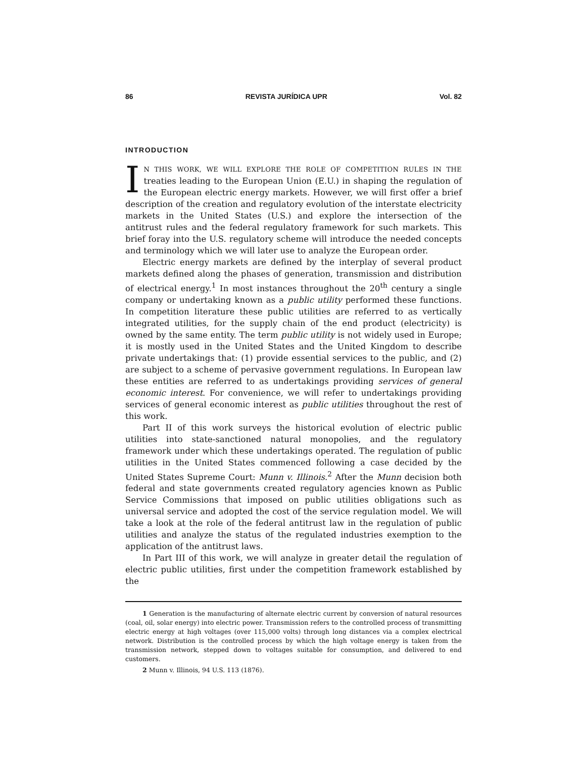86 REVISTA JURÍDICA UPR Vol. 82
INTRODUCTION
IN THIS WORK, WE WILL EXPLORE THE ROLE OF COMPETITION RULES IN THE treaties leading to the European Union (E.U.) in shaping the regulation of the European electric energy markets. However, we will first offer a brief description of the creation and regulatory evolution of the interstate electricity markets in the United States (U.S.) and explore the intersection of the antitrust rules and the federal regulatory framework for such markets. This brief foray into the U.S. regulatory scheme will introduce the needed concepts and terminology which we will later use to analyze the European order.
Electric energy markets are defined by the interplay of several product markets defined along the phases of generation, transmission and distribution of electrical energy.<sup>1</sup> In most instances throughout the 20<sup>th</sup> century a single company or undertaking known as a public utility performed these functions. In competition literature these public utilities are referred to as vertically integrated utilities, for the supply chain of the end product (electricity) is owned by the same entity. The term public utility is not widely used in Europe; it is mostly used in the United States and the United Kingdom to describe private undertakings that: (1) provide essential services to the public, and (2) are subject to a scheme of pervasive government regulations. In European law these entities are referred to as undertakings providing services of general economic interest. For convenience, we will refer to undertakings providing services of general economic interest as public utilities throughout the rest of this work.
Part II of this work surveys the historical evolution of electric public utilities into state-sanctioned natural monopolies, and the regulatory framework under which these undertakings operated. The regulation of public utilities in the United States commenced following a case decided by the United States Supreme Court: Munn v. Illinois.<sup>2</sup> After the Munn decision both federal and state governments created regulatory agencies known as Public Service Commissions that imposed on public utilities obligations such as universal service and adopted the cost of the service regulation model. We will take a look at the role of the federal antitrust law in the regulation of public utilities and analyze the status of the regulated industries exemption to the application of the antitrust laws.
In Part III of this work, we will analyze in greater detail the regulation of electric public utilities, first under the competition framework established by the
1 Generation is the manufacturing of alternate electric current by conversion of natural resources (coal, oil, solar energy) into electric power. Transmission refers to the controlled process of transmitting electric energy at high voltages (over 115,000 volts) through long distances via a complex electrical network. Distribution is the controlled process by which the high voltage energy is taken from the transmission network, stepped down to voltages suitable for consumption, and delivered to end customers.
2 Munn v. Illinois, 94 U.S. 113 (1876).